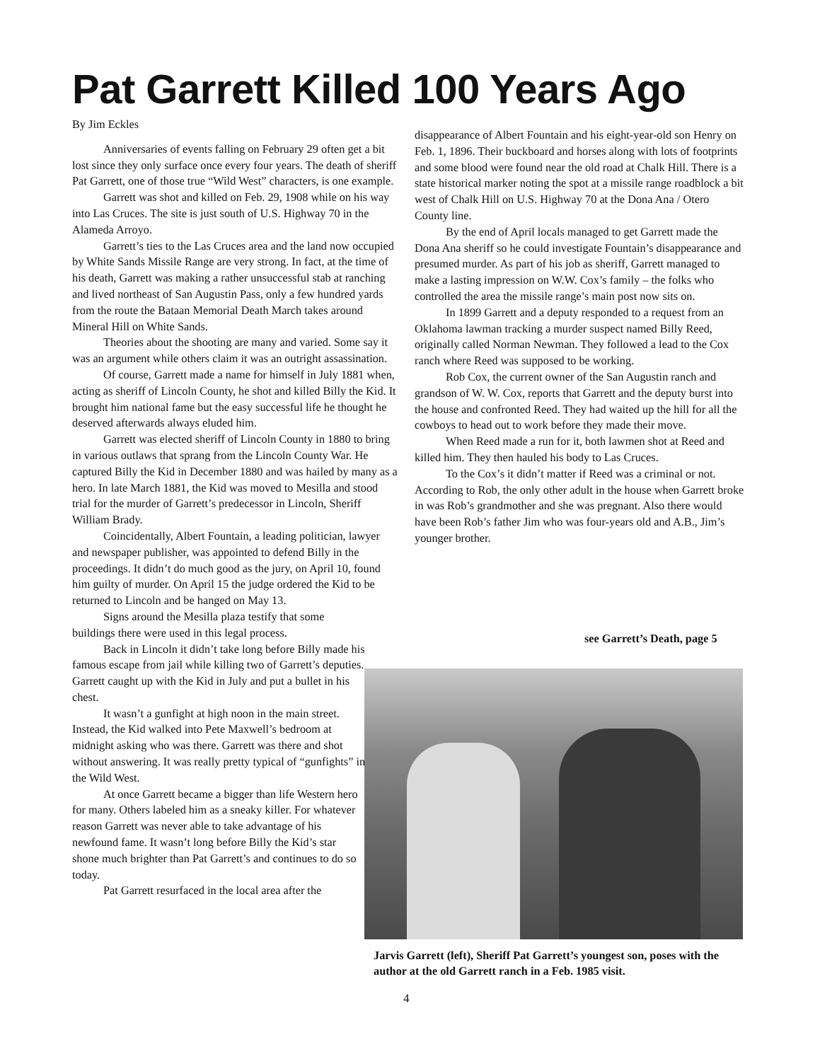Pat Garrett Killed 100 Years Ago
By Jim Eckles
Anniversaries of events falling on February 29 often get a bit lost since they only surface once every four years. The death of sheriff Pat Garrett, one of those true “Wild West” characters, is one example.
Garrett was shot and killed on Feb. 29, 1908 while on his way into Las Cruces. The site is just south of U.S. Highway 70 in the Alameda Arroyo.
Garrett’s ties to the Las Cruces area and the land now occupied by White Sands Missile Range are very strong. In fact, at the time of his death, Garrett was making a rather unsuccessful stab at ranching and lived northeast of San Augustin Pass, only a few hundred yards from the route the Bataan Memorial Death March takes around Mineral Hill on White Sands.
Theories about the shooting are many and varied. Some say it was an argument while others claim it was an outright assassination.
Of course, Garrett made a name for himself in July 1881 when, acting as sheriff of Lincoln County, he shot and killed Billy the Kid. It brought him national fame but the easy successful life he thought he deserved afterwards always eluded him.
Garrett was elected sheriff of Lincoln County in 1880 to bring in various outlaws that sprang from the Lincoln County War. He captured Billy the Kid in December 1880 and was hailed by many as a hero. In late March 1881, the Kid was moved to Mesilla and stood trial for the murder of Garrett’s predecessor in Lincoln, Sheriff William Brady.
Coincidentally, Albert Fountain, a leading politician, lawyer and newspaper publisher, was appointed to defend Billy in the proceedings. It didn’t do much good as the jury, on April 10, found him guilty of murder. On April 15 the judge ordered the Kid to be returned to Lincoln and be hanged on May 13.
Signs around the Mesilla plaza testify that some buildings there were used in this legal process.
Back in Lincoln it didn’t take long before Billy made his famous escape from jail while killing two of Garrett’s deputies. Garrett caught up with the Kid in July and put a bullet in his chest.
It wasn’t a gunfight at high noon in the main street. Instead, the Kid walked into Pete Maxwell’s bedroom at midnight asking who was there. Garrett was there and shot without answering. It was really pretty typical of “gunfights” in the Wild West.
At once Garrett became a bigger than life Western hero for many. Others labeled him as a sneaky killer. For whatever reason Garrett was never able to take advantage of his newfound fame. It wasn’t long before Billy the Kid’s star shone much brighter than Pat Garrett’s and continues to do so today.
Pat Garrett resurfaced in the local area after the
disappearance of Albert Fountain and his eight-year-old son Henry on Feb. 1, 1896. Their buckboard and horses along with lots of footprints and some blood were found near the old road at Chalk Hill. There is a state historical marker noting the spot at a missile range roadblock a bit west of Chalk Hill on U.S. Highway 70 at the Dona Ana / Otero County line.
By the end of April locals managed to get Garrett made the Dona Ana sheriff so he could investigate Fountain’s disappearance and presumed murder. As part of his job as sheriff, Garrett managed to make a lasting impression on W.W. Cox’s family – the folks who controlled the area the missile range’s main post now sits on.
In 1899 Garrett and a deputy responded to a request from an Oklahoma lawman tracking a murder suspect named Billy Reed, originally called Norman Newman. They followed a lead to the Cox ranch where Reed was supposed to be working.
Rob Cox, the current owner of the San Augustin ranch and grandson of W. W. Cox, reports that Garrett and the deputy burst into the house and confronted Reed. They had waited up the hill for all the cowboys to head out to work before they made their move.
When Reed made a run for it, both lawmen shot at Reed and killed him. They then hauled his body to Las Cruces.
To the Cox’s it didn’t matter if Reed was a criminal or not. According to Rob, the only other adult in the house when Garrett broke in was Rob’s grandmother and she was pregnant. Also there would have been Rob’s father Jim who was four-years old and A.B., Jim’s younger brother.
see Garrett’s Death, page 5
Jarvis Garrett (left), Sheriff Pat Garrett’s youngest son, poses with the author at the old Garrett ranch in a Feb. 1985 visit.
4